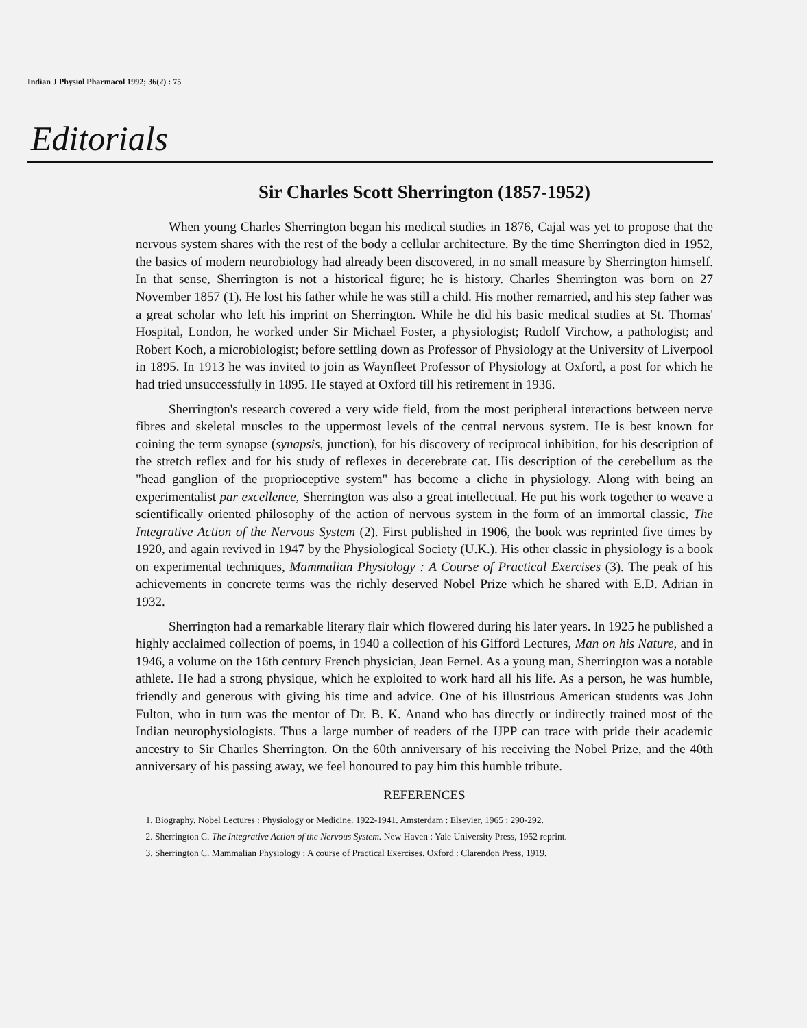Indian J Physiol Pharmacol 1992; 36(2) : 75
Editorials
Sir Charles Scott Sherrington (1857-1952)
When young Charles Sherrington began his medical studies in 1876, Cajal was yet to propose that the nervous system shares with the rest of the body a cellular architecture. By the time Sherrington died in 1952, the basics of modern neurobiology had already been discovered, in no small measure by Sherrington himself. In that sense, Sherrington is not a historical figure; he is history. Charles Sherrington was born on 27 November 1857 (1). He lost his father while he was still a child. His mother remarried, and his step father was a great scholar who left his imprint on Sherrington. While he did his basic medical studies at St. Thomas' Hospital, London, he worked under Sir Michael Foster, a physiologist; Rudolf Virchow, a pathologist; and Robert Koch, a microbiologist; before settling down as Professor of Physiology at the University of Liverpool in 1895. In 1913 he was invited to join as Waynfleet Professor of Physiology at Oxford, a post for which he had tried unsuccessfully in 1895. He stayed at Oxford till his retirement in 1936.
Sherrington's research covered a very wide field, from the most peripheral interactions between nerve fibres and skeletal muscles to the uppermost levels of the central nervous system. He is best known for coining the term synapse (synapsis, junction), for his discovery of reciprocal inhibition, for his description of the stretch reflex and for his study of reflexes in decerebrate cat. His description of the cerebellum as the "head ganglion of the proprioceptive system" has become a cliche in physiology. Along with being an experimentalist par excellence, Sherrington was also a great intellectual. He put his work together to weave a scientifically oriented philosophy of the action of nervous system in the form of an immortal classic, The Integrative Action of the Nervous System (2). First published in 1906, the book was reprinted five times by 1920, and again revived in 1947 by the Physiological Society (U.K.). His other classic in physiology is a book on experimental techniques, Mammalian Physiology : A Course of Practical Exercises (3). The peak of his achievements in concrete terms was the richly deserved Nobel Prize which he shared with E.D. Adrian in 1932.
Sherrington had a remarkable literary flair which flowered during his later years. In 1925 he published a highly acclaimed collection of poems, in 1940 a collection of his Gifford Lectures, Man on his Nature, and in 1946, a volume on the 16th century French physician, Jean Fernel. As a young man, Sherrington was a notable athlete. He had a strong physique, which he exploited to work hard all his life. As a person, he was humble, friendly and generous with giving his time and advice. One of his illustrious American students was John Fulton, who in turn was the mentor of Dr. B. K. Anand who has directly or indirectly trained most of the Indian neurophysiologists. Thus a large number of readers of the IJPP can trace with pride their academic ancestry to Sir Charles Sherrington. On the 60th anniversary of his receiving the Nobel Prize, and the 40th anniversary of his passing away, we feel honoured to pay him this humble tribute.
REFERENCES
1. Biography. Nobel Lectures : Physiology or Medicine. 1922-1941. Amsterdam : Elsevier, 1965 : 290-292.
2. Sherrington C. The Integrative Action of the Nervous System. New Haven : Yale University Press, 1952 reprint.
3. Sherrington C. Mammalian Physiology : A course of Practical Exercises. Oxford : Clarendon Press, 1919.